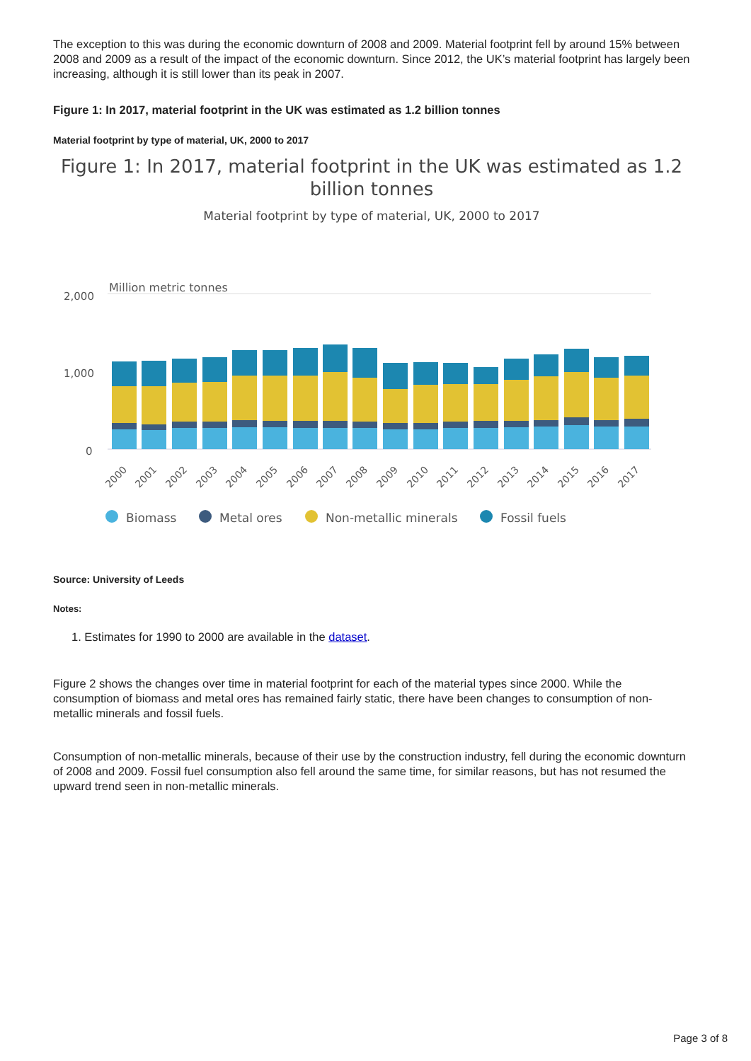The exception to this was during the economic downturn of 2008 and 2009. Material footprint fell by around 15% between 2008 and 2009 as a result of the impact of the economic downturn. Since 2012, the UK’s material footprint has largely been increasing, although it is still lower than its peak in 2007.
Figure 1: In 2017, material footprint in the UK was estimated as 1.2 billion tonnes
Material footprint by type of material, UK, 2000 to 2017
Figure 1: In 2017, material footprint in the UK was estimated as 1.2 billion tonnes
Material footprint by type of material, UK, 2000 to 2017
Million metric tonnes
2,000
1,000
0
2000
2001
2002
2003
2004
2005
2006
2007
2008
2009
2010
2011
2012
2013
2014
2015
2016
2017
Biomass
Metal ores
Non-metallic minerals
Fossil fuels
Source: University of Leeds
Notes:
1. Estimates for 1990 to 2000 are available in the dataset.
Figure 2 shows the changes over time in material footprint for each of the material types since 2000. While the consumption of biomass and metal ores has remained fairly static, there have been changes to consumption of non-metallic minerals and fossil fuels.
Consumption of non-metallic minerals, because of their use by the construction industry, fell during the economic downturn of 2008 and 2009. Fossil fuel consumption also fell around the same time, for similar reasons, but has not resumed the upward trend seen in non-metallic minerals.
Page 3 of 8